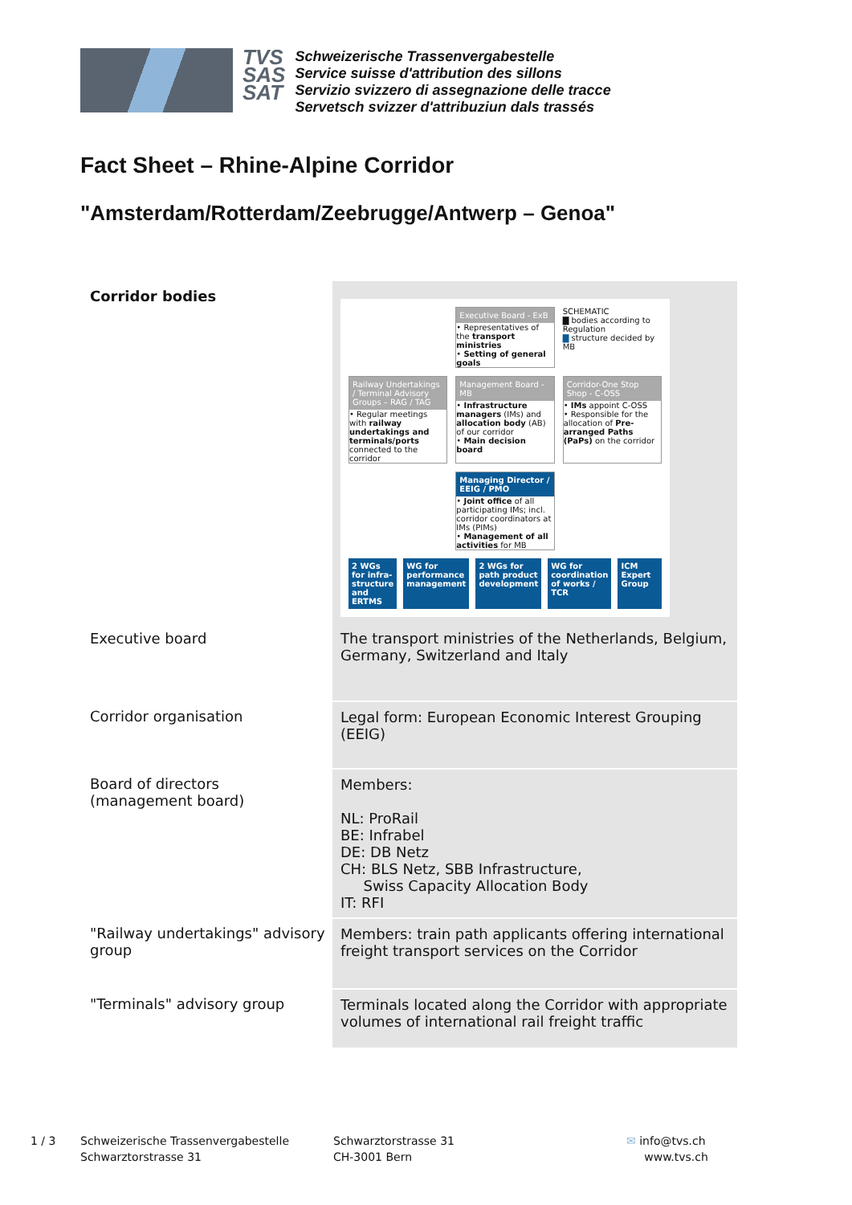TVS
SAS
SAT
Schweizerische Trassenvergabestelle
Service suisse d'attribution des sillons
Servizio svizzero di assegnazione delle tracce
Servetsch svizzer d'attribuziun dals trassés
Fact Sheet – Rhine-Alpine Corridor
"Amsterdam/Rotterdam/Zeebrugge/Antwerp – Genoa"
| Corridor bodies | Executive Board - ExB • Representatives of the transport ministries • Setting of general goals SCHEMATIC ▇ bodies according to Regulation ▇ structure decided by MB Railway Undertakings / Terminal Advisory Groups – RAG / TAG • Regular meetings with railway undertakings and terminals/ports connected to the corridor Management Board - MB • Infrastructure managers (IMs) and allocation body (AB) of our corridor • Main decision board Corridor-One Stop Shop - C-OSS • IMs appoint C-OSS • Responsible for the allocation of Pre-arranged Paths (PaPs) on the corridor Managing Director / EEIG / PMO • Joint office of all participating IMs; incl. corridor coordinators at IMs (PIMs) • Management of all activities for MB 2 WGs for infra-structure and ERTMS WG for performance management 2 WGs for path product development WG for coordination of works / TCR ICM Expert Group |
| Executive board | The transport ministries of the Netherlands, Belgium, Germany, Switzerland and Italy |
| Corridor organisation | Legal form: European Economic Interest Grouping (EEIG) |
| Board of directors (management board) | Members: NL: ProRail BE: Infrabel DE: DB Netz CH: BLS Netz, SBB Infrastructure, Swiss Capacity Allocation Body IT: RFI |
| "Railway undertakings" advisory group | Members: train path applicants offering international freight transport services on the Corridor |
| "Terminals" advisory group | Terminals located along the Corridor with appropriate volumes of international rail freight traffic |
1 / 3 Schweizerische Trassenvergabestelle
Schwarztorstrasse 31
Schwarztorstrasse 31
CH-3001 Bern
✉ info@tvs.ch
www.tvs.ch